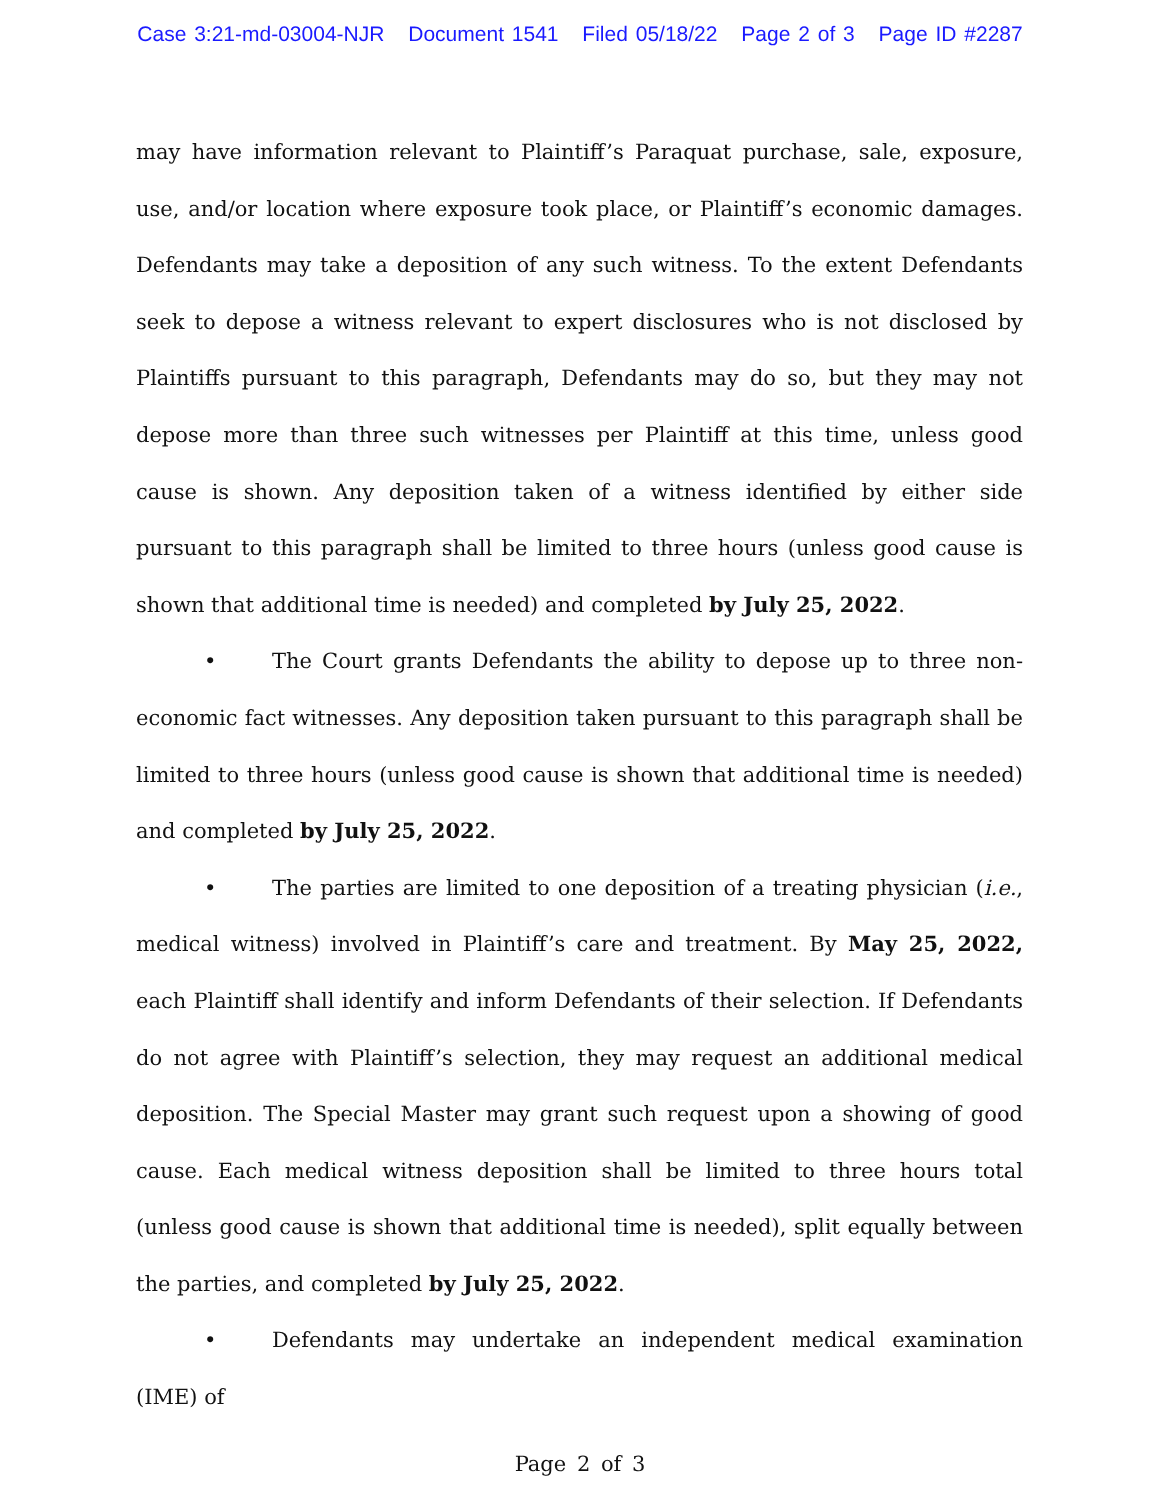Case 3:21-md-03004-NJR Document 1541 Filed 05/18/22 Page 2 of 3 Page ID #2287
may have information relevant to Plaintiff’s Paraquat purchase, sale, exposure, use, and/or location where exposure took place, or Plaintiff’s economic damages. Defendants may take a deposition of any such witness. To the extent Defendants seek to depose a witness relevant to expert disclosures who is not disclosed by Plaintiffs pursuant to this paragraph, Defendants may do so, but they may not depose more than three such witnesses per Plaintiff at this time, unless good cause is shown. Any deposition taken of a witness identified by either side pursuant to this paragraph shall be limited to three hours (unless good cause is shown that additional time is needed) and completed by July 25, 2022.
• The Court grants Defendants the ability to depose up to three non-economic fact witnesses. Any deposition taken pursuant to this paragraph shall be limited to three hours (unless good cause is shown that additional time is needed) and completed by July 25, 2022.
• The parties are limited to one deposition of a treating physician (i.e., medical witness) involved in Plaintiff’s care and treatment. By May 25, 2022, each Plaintiff shall identify and inform Defendants of their selection. If Defendants do not agree with Plaintiff’s selection, they may request an additional medical deposition. The Special Master may grant such request upon a showing of good cause. Each medical witness deposition shall be limited to three hours total (unless good cause is shown that additional time is needed), split equally between the parties, and completed by July 25, 2022.
• Defendants may undertake an independent medical examination (IME) of
Page 2 of 3